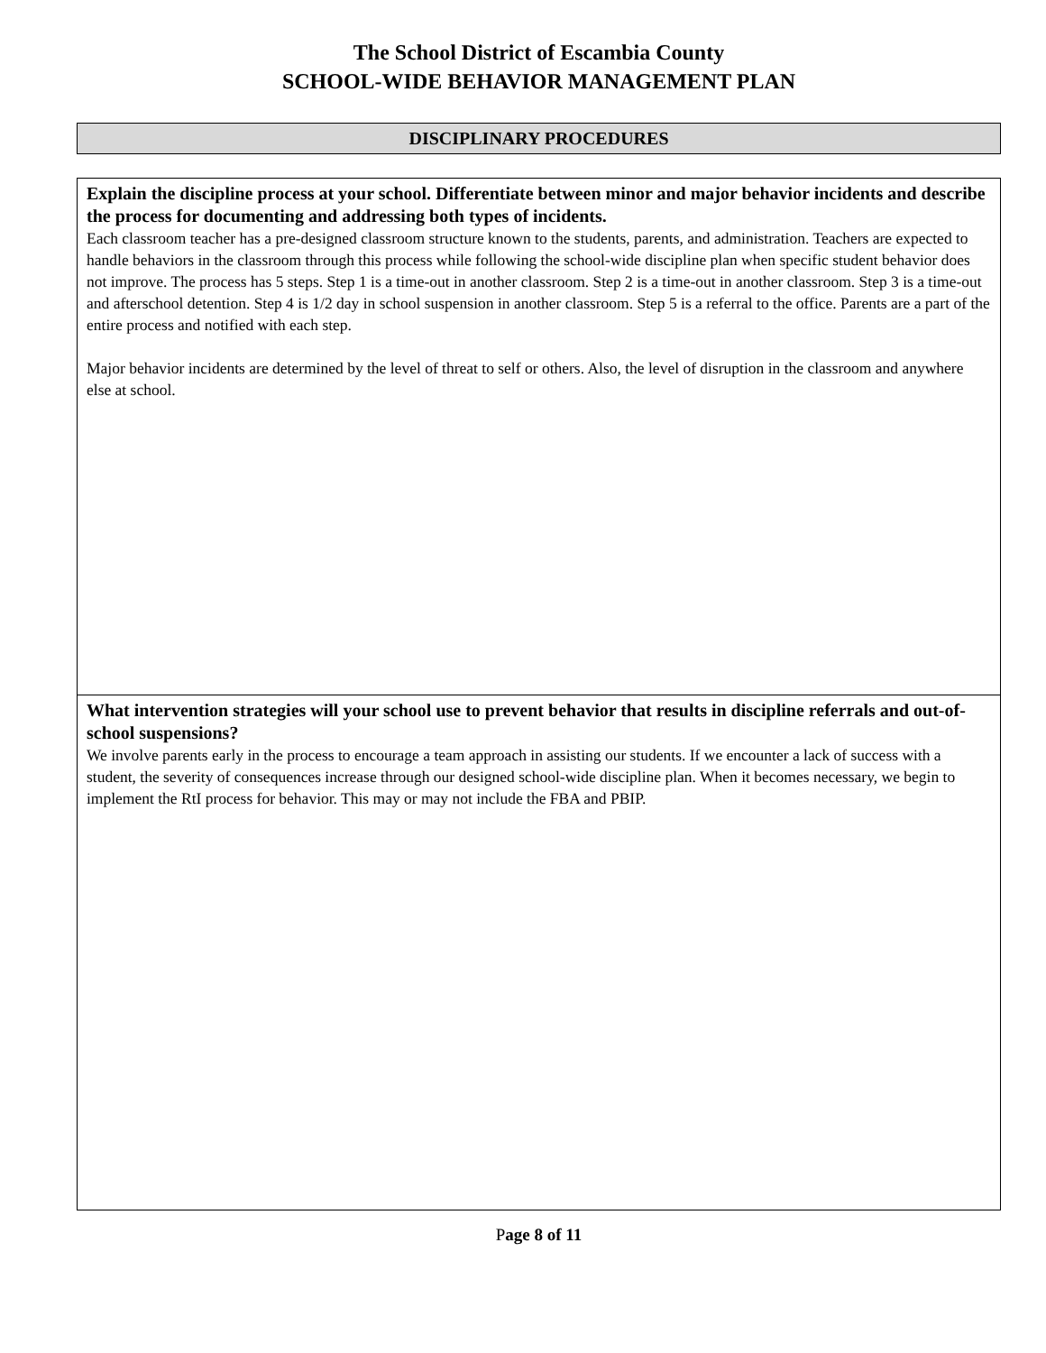The School District of Escambia County
SCHOOL-WIDE BEHAVIOR MANAGEMENT PLAN
DISCIPLINARY PROCEDURES
Explain the discipline process at your school. Differentiate between minor and major behavior incidents and describe the process for documenting and addressing both types of incidents.
Each classroom teacher has a pre-designed classroom structure known to the students, parents, and administration. Teachers are expected to handle behaviors in the classroom through this process while following the school-wide discipline plan when specific student behavior does not improve. The process has 5 steps. Step 1 is a time-out in another classroom. Step 2 is a time-out in another classroom. Step 3 is a time-out and afterschool detention. Step 4 is 1/2 day in school suspension in another classroom. Step 5 is a referral to the office. Parents are a part of the entire process and notified with each step.
Major behavior incidents are determined by the level of threat to self or others. Also, the level of disruption in the classroom and anywhere else at school.
What intervention strategies will your school use to prevent behavior that results in discipline referrals and out-of-school suspensions?
We involve parents early in the process to encourage a team approach in assisting our students. If we encounter a lack of success with a student, the severity of consequences increase through our designed school-wide discipline plan. When it becomes necessary, we begin to implement the RtI process for behavior. This may or may not include the FBA and PBIP.
Page 8 of 11